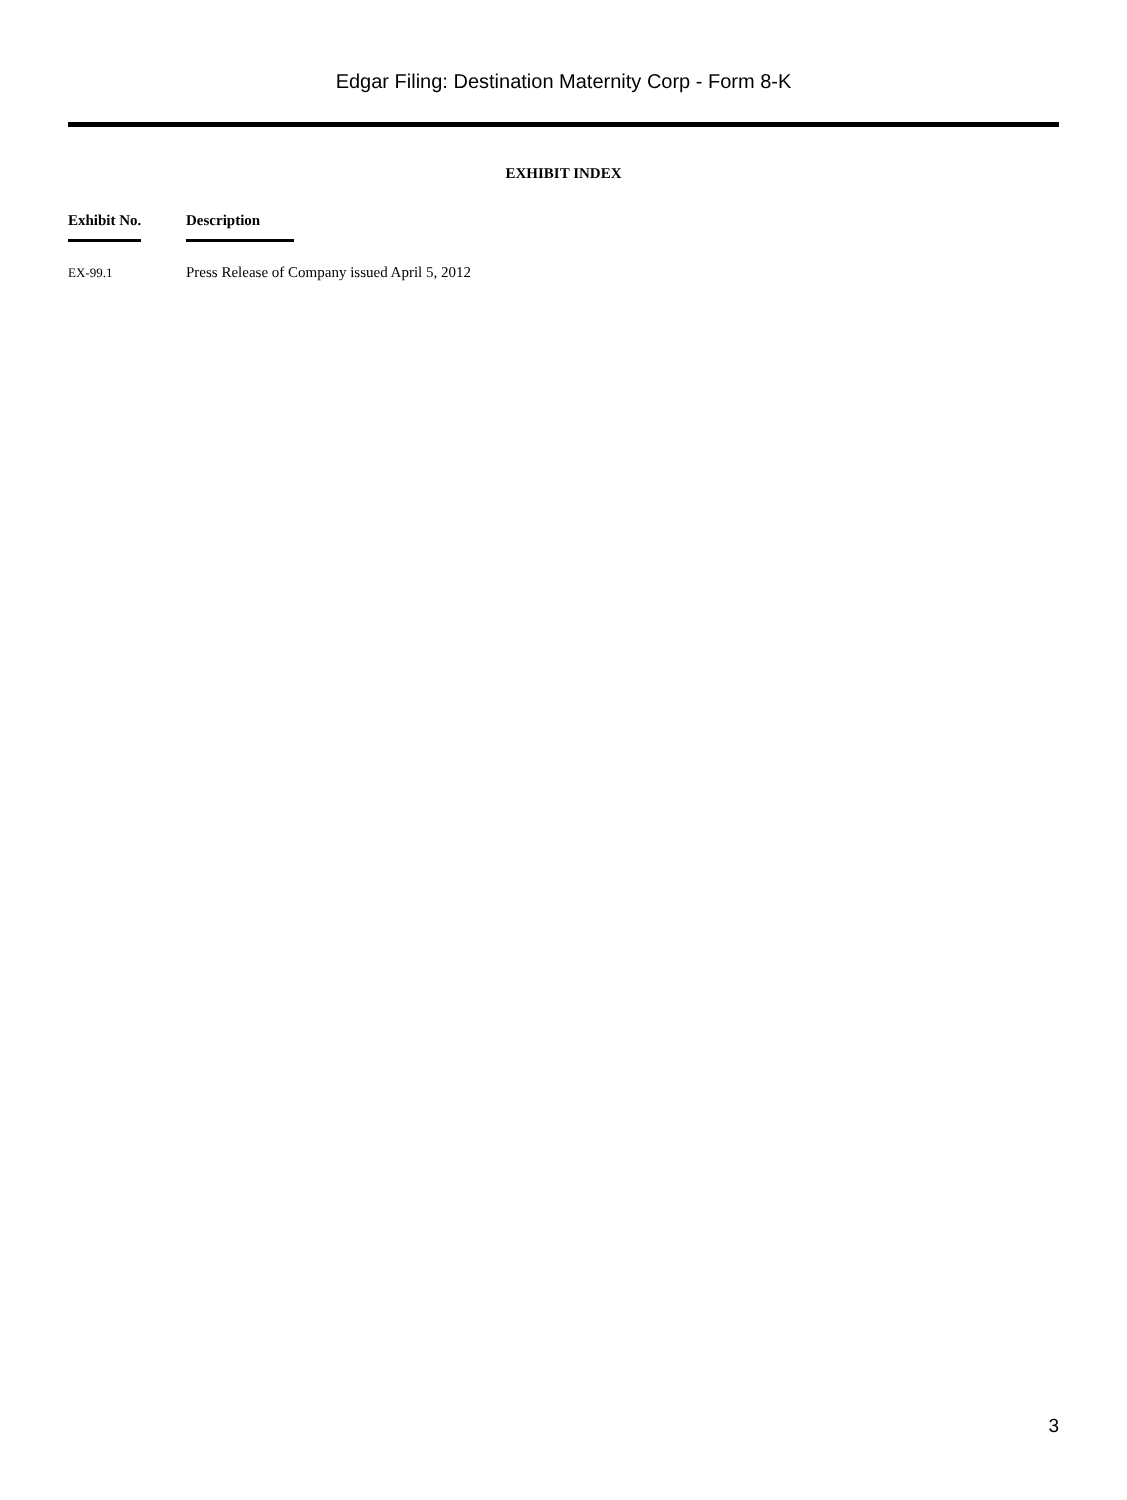Edgar Filing: Destination Maternity Corp - Form 8-K
EXHIBIT INDEX
| Exhibit No. | Description |
| --- | --- |
| EX-99.1 | Press Release of Company issued April 5, 2012 |
3